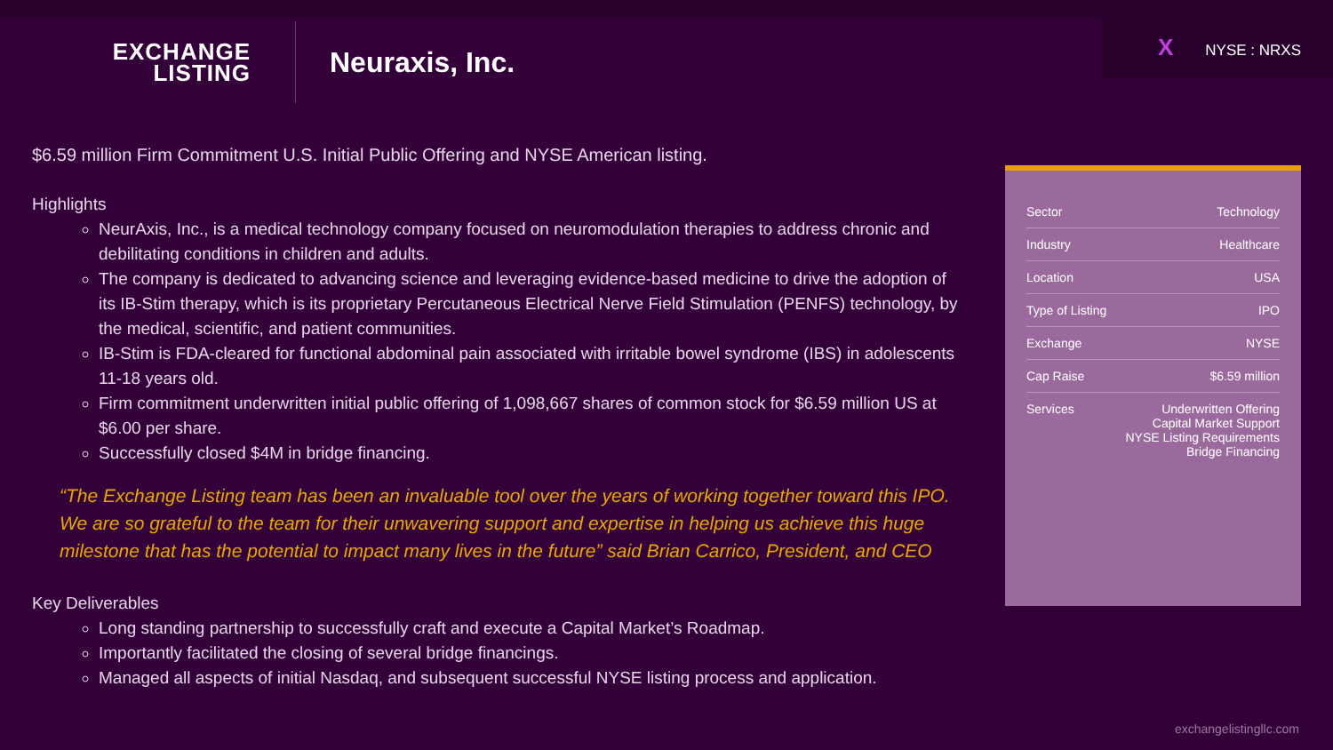EXCHANGE
LISTING
Neuraxis, Inc.
X NYSE : NRXS
$6.59 million Firm Commitment U.S. Initial Public Offering and NYSE American listing.
Highlights
NeurAxis, Inc., is a medical technology company focused on neuromodulation therapies to address chronic and debilitating conditions in children and adults.
The company is dedicated to advancing science and leveraging evidence-based medicine to drive the adoption of its IB-Stim therapy, which is its proprietary Percutaneous Electrical Nerve Field Stimulation (PENFS) technology, by the medical, scientific, and patient communities.
IB-Stim is FDA-cleared for functional abdominal pain associated with irritable bowel syndrome (IBS) in adolescents 11-18 years old.
Firm commitment underwritten initial public offering of 1,098,667 shares of common stock for $6.59 million US at $6.00 per share.
Successfully closed $4M in bridge financing.
“The Exchange Listing team has been an invaluable tool over the years of working together toward this IPO. We are so grateful to the team for their unwavering support and expertise in helping us achieve this huge milestone that has the potential to impact many lives in the future” said Brian Carrico, President, and CEO
Key Deliverables
Long standing partnership to successfully craft and execute a Capital Market’s Roadmap.
Importantly facilitated the closing of several bridge financings.
Managed all aspects of initial Nasdaq, and subsequent successful NYSE listing process and application.
| Sector | Technology |
| Industry | Healthcare |
| Location | USA |
| Type of Listing | IPO |
| Exchange | NYSE |
| Cap Raise | $6.59 million |
| Services | Underwritten Offering Capital Market Support NYSE Listing Requirements Bridge Financing |
exchangelistingllc.com